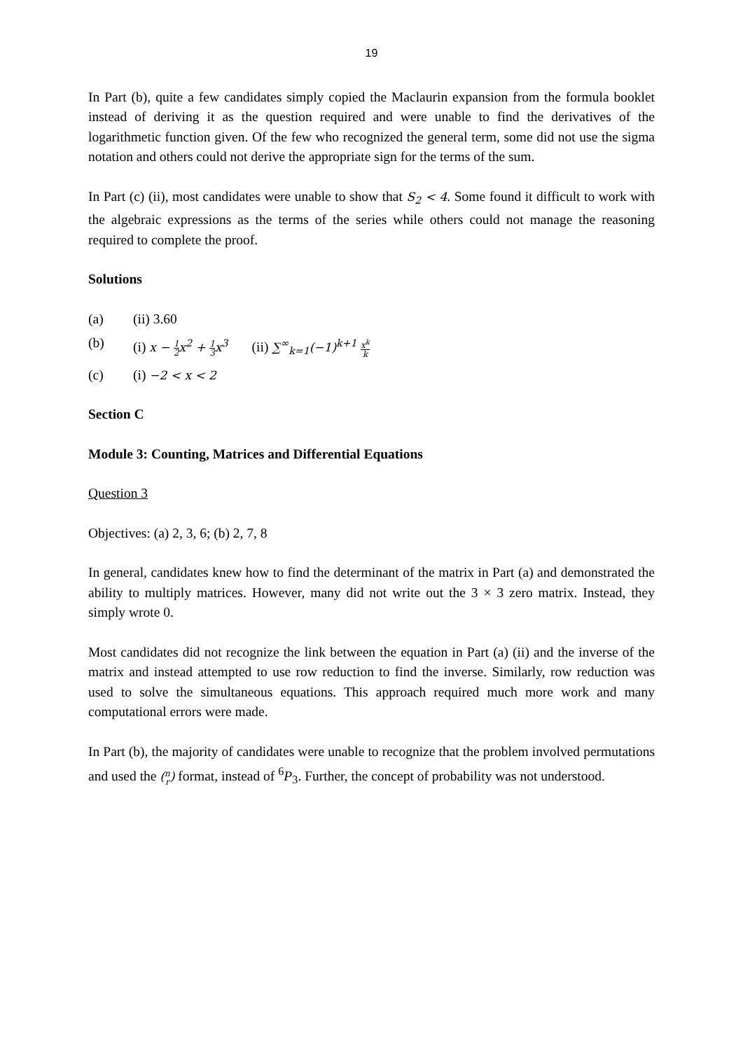19
In Part (b), quite a few candidates simply copied the Maclaurin expansion from the formula booklet instead of deriving it as the question required and were unable to find the derivatives of the logarithmetic function given. Of the few who recognized the general term, some did not use the sigma notation and others could not derive the appropriate sign for the terms of the sum.
In Part (c) (ii), most candidates were unable to show that S<sub>2</sub> < 4. Some found it difficult to work with the algebraic expressions as the terms of the series while others could not manage the reasoning required to complete the proof.
Solutions
(a) (ii) 3.60
(b) (i) x − 1 2x<sup>2</sup> + 1 3x<sup>3</sup> (ii) ∑<sup>∞</sup><sub>k=1</sub>(−1)<sup>k+1</sup> x<sup>k</sup> k
(c) (i) −2 < x < 2
Section C
Module 3: Counting, Matrices and Differential Equations
Question 3
Objectives: (a) 2, 3, 6; (b) 2, 7, 8
In general, candidates knew how to find the determinant of the matrix in Part (a) and demonstrated the ability to multiply matrices. However, many did not write out the 3 × 3 zero matrix. Instead, they simply wrote 0.
Most candidates did not recognize the link between the equation in Part (a) (ii) and the inverse of the matrix and instead attempted to use row reduction to find the inverse. Similarly, row reduction was used to solve the simultaneous equations. This approach required much more work and many computational errors were made.
In Part (b), the majority of candidates were unable to recognize that the problem involved permutations and used the (n r) format, instead of <sup>6</sup>P<sub>3</sub>. Further, the concept of probability was not understood.